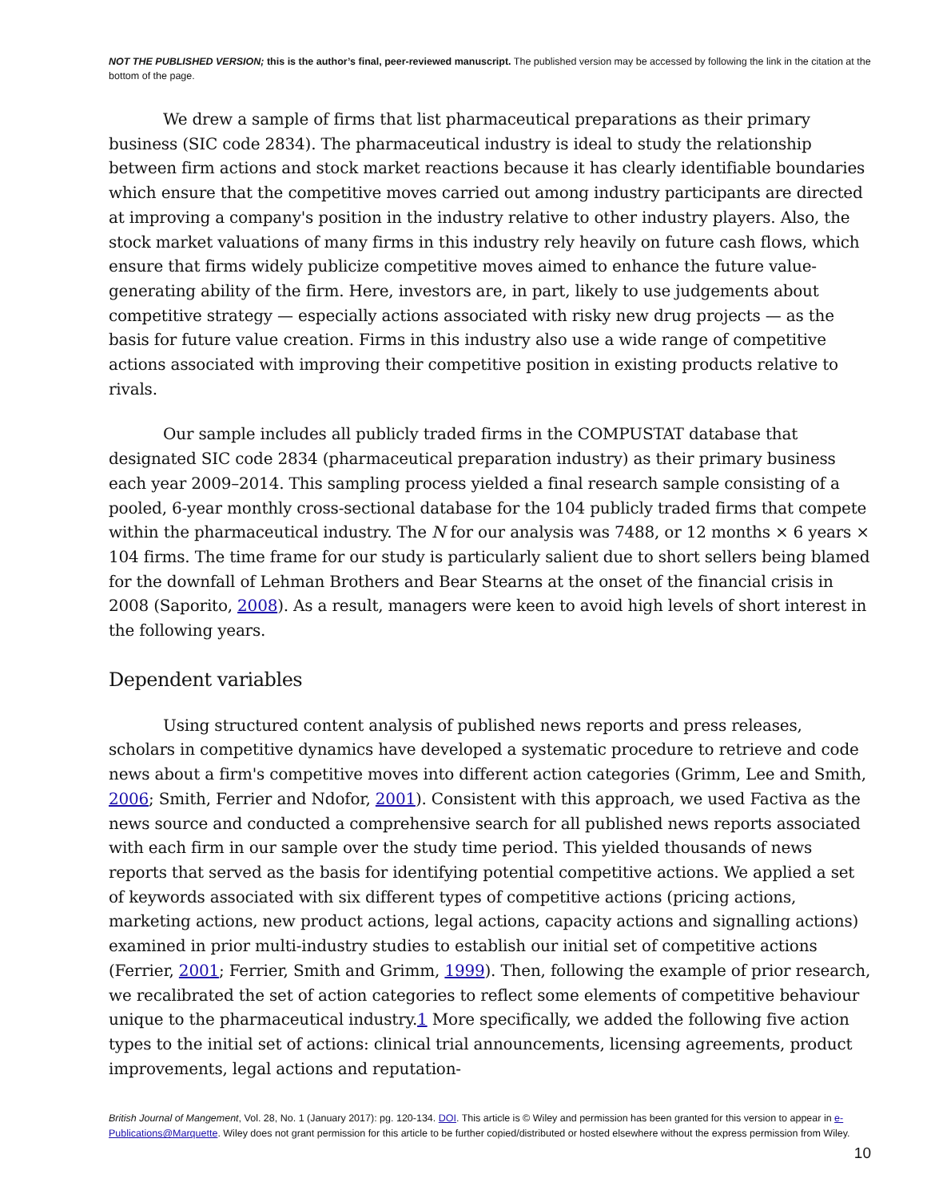NOT THE PUBLISHED VERSION; this is the author’s final, peer-reviewed manuscript. The published version may be accessed by following the link in the citation at the bottom of the page.
We drew a sample of firms that list pharmaceutical preparations as their primary business (SIC code 2834). The pharmaceutical industry is ideal to study the relationship between firm actions and stock market reactions because it has clearly identifiable boundaries which ensure that the competitive moves carried out among industry participants are directed at improving a company's position in the industry relative to other industry players. Also, the stock market valuations of many firms in this industry rely heavily on future cash flows, which ensure that firms widely publicize competitive moves aimed to enhance the future value-generating ability of the firm. Here, investors are, in part, likely to use judgements about competitive strategy — especially actions associated with risky new drug projects — as the basis for future value creation. Firms in this industry also use a wide range of competitive actions associated with improving their competitive position in existing products relative to rivals.
Our sample includes all publicly traded firms in the COMPUSTAT database that designated SIC code 2834 (pharmaceutical preparation industry) as their primary business each year 2009–2014. This sampling process yielded a final research sample consisting of a pooled, 6-year monthly cross-sectional database for the 104 publicly traded firms that compete within the pharmaceutical industry. The N for our analysis was 7488, or 12 months × 6 years × 104 firms. The time frame for our study is particularly salient due to short sellers being blamed for the downfall of Lehman Brothers and Bear Stearns at the onset of the financial crisis in 2008 (Saporito, 2008). As a result, managers were keen to avoid high levels of short interest in the following years.
Dependent variables
Using structured content analysis of published news reports and press releases, scholars in competitive dynamics have developed a systematic procedure to retrieve and code news about a firm's competitive moves into different action categories (Grimm, Lee and Smith, 2006; Smith, Ferrier and Ndofor, 2001). Consistent with this approach, we used Factiva as the news source and conducted a comprehensive search for all published news reports associated with each firm in our sample over the study time period. This yielded thousands of news reports that served as the basis for identifying potential competitive actions. We applied a set of keywords associated with six different types of competitive actions (pricing actions, marketing actions, new product actions, legal actions, capacity actions and signalling actions) examined in prior multi-industry studies to establish our initial set of competitive actions (Ferrier, 2001; Ferrier, Smith and Grimm, 1999). Then, following the example of prior research, we recalibrated the set of action categories to reflect some elements of competitive behaviour unique to the pharmaceutical industry.1 More specifically, we added the following five action types to the initial set of actions: clinical trial announcements, licensing agreements, product improvements, legal actions and reputation-
British Journal of Mangement, Vol. 28, No. 1 (January 2017): pg. 120-134. DOI. This article is © Wiley and permission has been granted for this version to appear in e-Publications@Marquette. Wiley does not grant permission for this article to be further copied/distributed or hosted elsewhere without the express permission from Wiley.
10